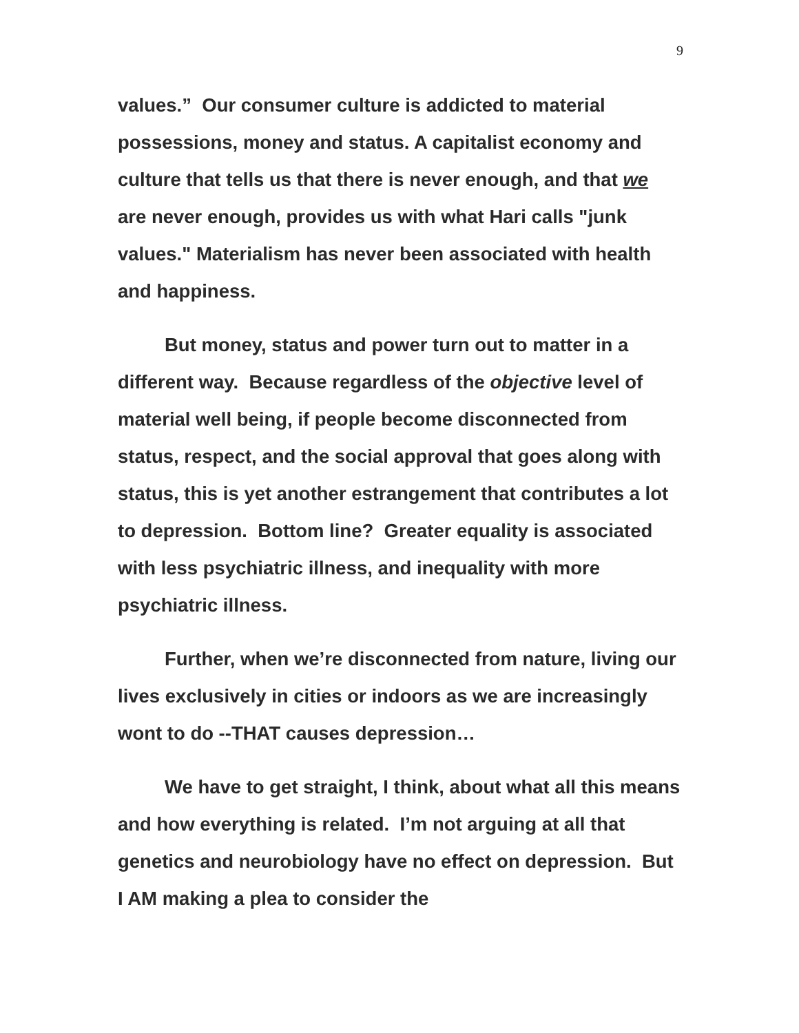9
values.” Our consumer culture is addicted to material possessions, money and status. A capitalist economy and culture that tells us that there is never enough, and that we are never enough, provides us with what Hari calls "junk values." Materialism has never been associated with health and happiness.
But money, status and power turn out to matter in a different way. Because regardless of the objective level of material well being, if people become disconnected from status, respect, and the social approval that goes along with status, this is yet another estrangement that contributes a lot to depression. Bottom line? Greater equality is associated with less psychiatric illness, and inequality with more psychiatric illness.
Further, when we’re disconnected from nature, living our lives exclusively in cities or indoors as we are increasingly wont to do --THAT causes depression…
We have to get straight, I think, about what all this means and how everything is related. I’m not arguing at all that genetics and neurobiology have no effect on depression. But I AM making a plea to consider the